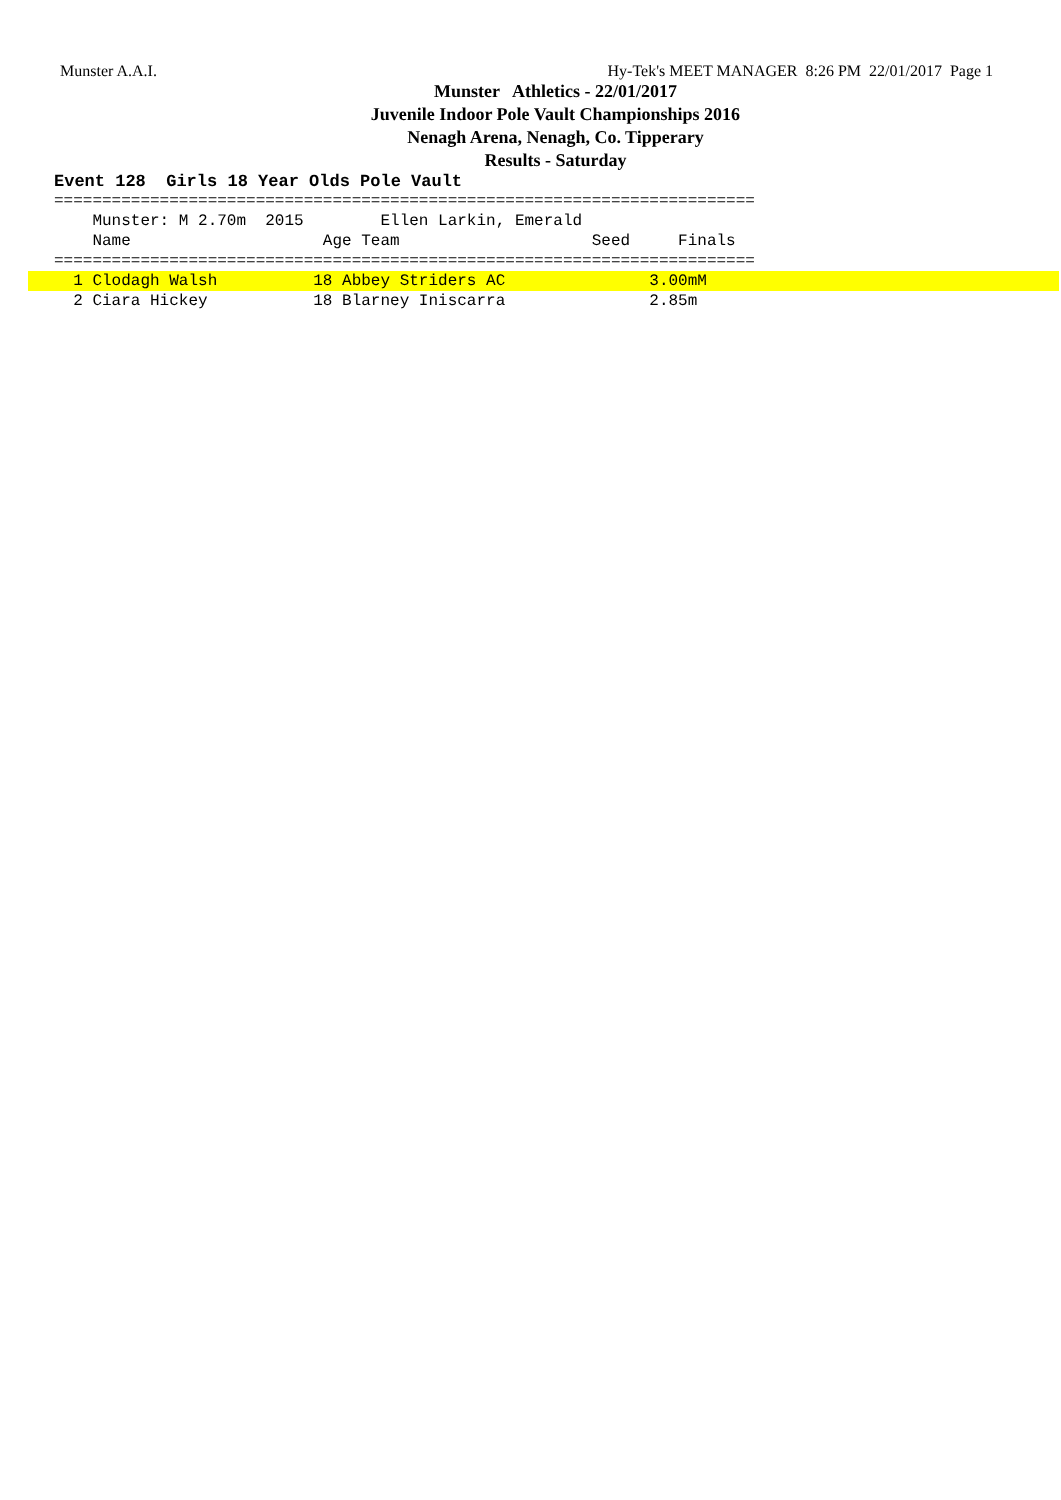Munster A.A.I. Hy-Tek's MEET MANAGER 8:26 PM 22/01/2017 Page 1
Munster Athletics - 22/01/2017
Juvenile Indoor Pole Vault Championships 2016
Nenagh Arena, Nenagh, Co. Tipperary
Results - Saturday
Event 128 Girls 18 Year Olds Pole Vault
=========================================================================
    Munster: M 2.70m  2015        Ellen Larkin, Emerald
    Name                    Age Team                    Seed     Finals
=========================================================================
  1 Clodagh Walsh          18 Abbey Striders AC               3.00mM  2 Ciara Hickey           18 Blarney Iniscarra               2.85m